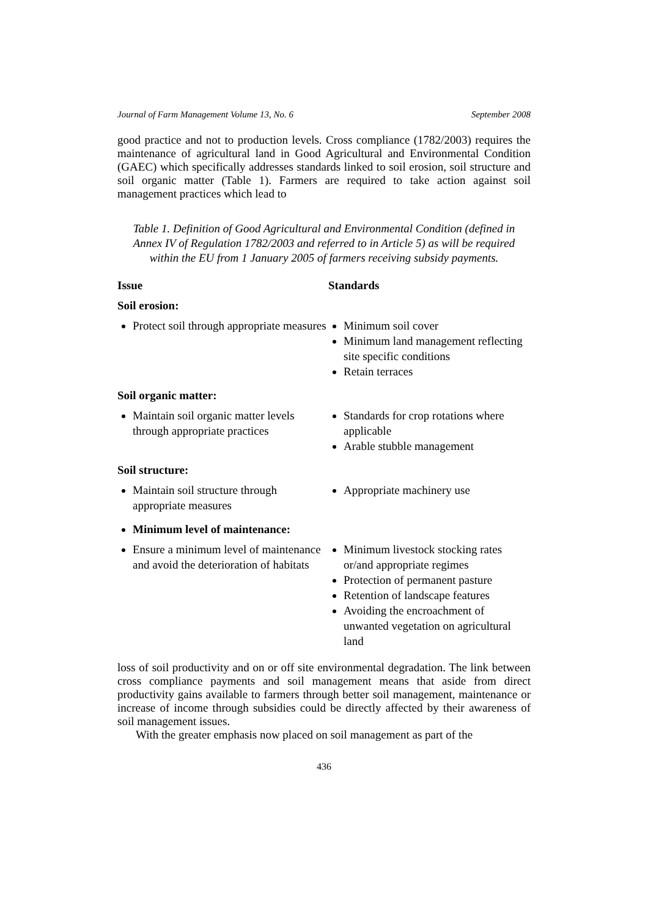Journal of Farm Management Volume 13, No. 6 September 2008
good practice and not to production levels. Cross compliance (1782/2003) requires the maintenance of agricultural land in Good Agricultural and Environmental Condition (GAEC) which specifically addresses standards linked to soil erosion, soil structure and soil organic matter (Table 1). Farmers are required to take action against soil management practices which lead to
Table 1. Definition of Good Agricultural and Environmental Condition (defined in Annex IV of Regulation 1782/2003 and referred to in Article 5) as will be required within the EU from 1 January 2005 of farmers receiving subsidy payments.
| Issue | Standards |
| --- | --- |
| Soil erosion: | |
| Protect soil through appropriate measures | Minimum soil cover Minimum land management reflecting site specific conditions Retain terraces |
| Soil organic matter: | |
| Maintain soil organic matter levels through appropriate practices | Standards for crop rotations where applicable Arable stubble management |
| Soil structure: | |
| Maintain soil structure through appropriate measures | Appropriate machinery use |
| Minimum level of maintenance: | |
| Ensure a minimum level of maintenance and avoid the deterioration of habitats | Minimum livestock stocking rates or/and appropriate regimes Protection of permanent pasture Retention of landscape features Avoiding the encroachment of unwanted vegetation on agricultural land |
loss of soil productivity and on or off site environmental degradation. The link between cross compliance payments and soil management means that aside from direct productivity gains available to farmers through better soil management, maintenance or increase of income through subsidies could be directly affected by their awareness of soil management issues.
With the greater emphasis now placed on soil management as part of the
436